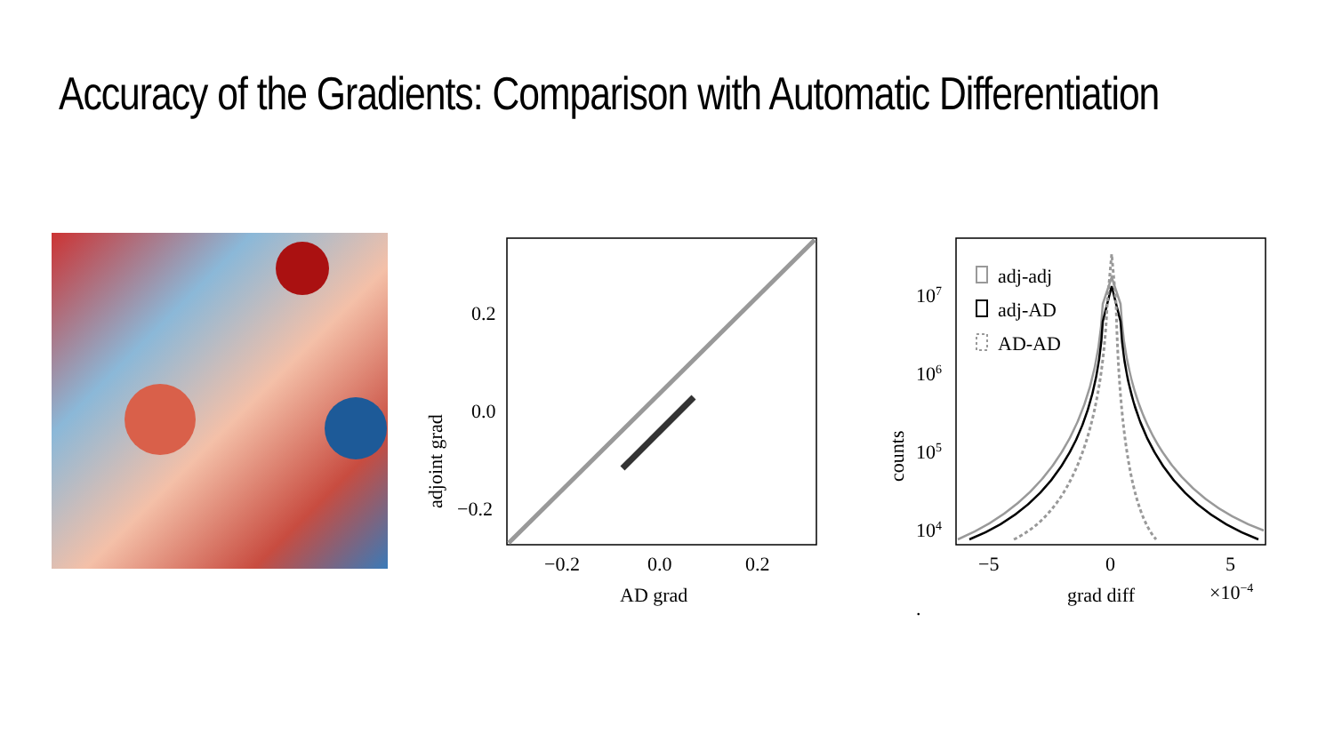Accuracy of the Gradients: Comparison with Automatic Differentiation
0.2
0.0
−0.2
−0.2
0.0
0.2
AD grad
adjoint grad
107
106
105
104
.
adj-adj
adj-AD
AD-AD
−5
0
5
grad diff
×10−4
counts